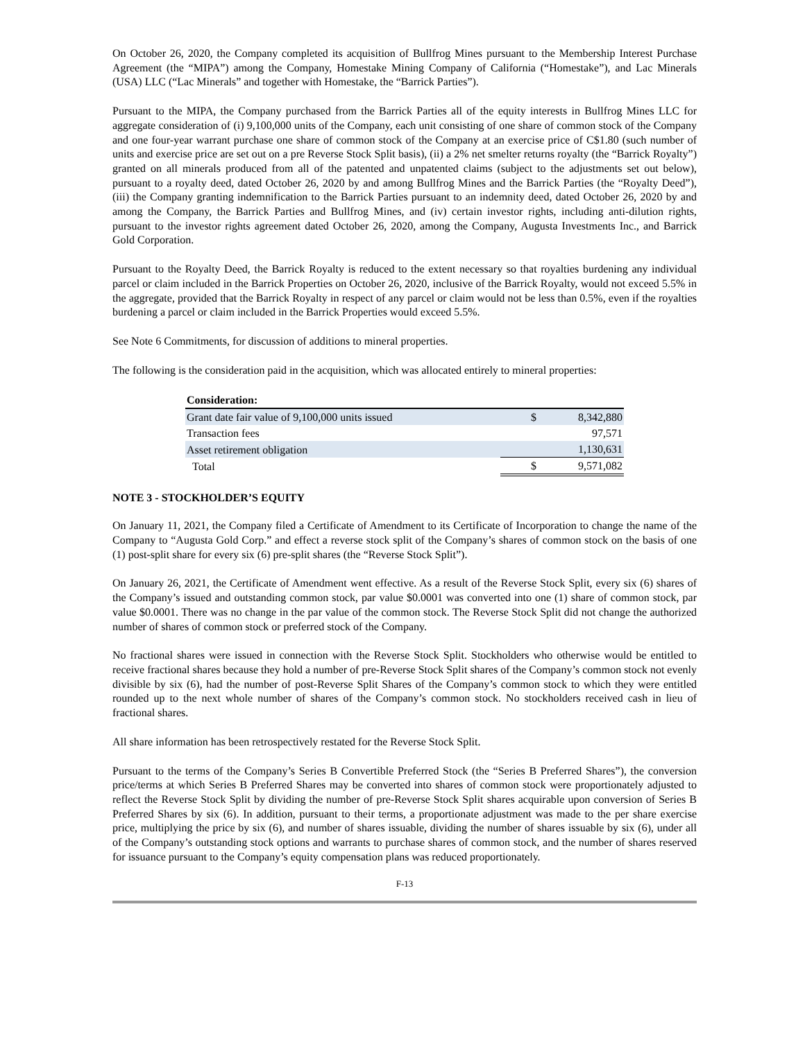On October 26, 2020, the Company completed its acquisition of Bullfrog Mines pursuant to the Membership Interest Purchase Agreement (the “MIPA”) among the Company, Homestake Mining Company of California (“Homestake”), and Lac Minerals (USA) LLC (“Lac Minerals” and together with Homestake, the “Barrick Parties”).
Pursuant to the MIPA, the Company purchased from the Barrick Parties all of the equity interests in Bullfrog Mines LLC for aggregate consideration of (i) 9,100,000 units of the Company, each unit consisting of one share of common stock of the Company and one four-year warrant purchase one share of common stock of the Company at an exercise price of C$1.80 (such number of units and exercise price are set out on a pre Reverse Stock Split basis), (ii) a 2% net smelter returns royalty (the “Barrick Royalty”) granted on all minerals produced from all of the patented and unpatented claims (subject to the adjustments set out below), pursuant to a royalty deed, dated October 26, 2020 by and among Bullfrog Mines and the Barrick Parties (the “Royalty Deed”), (iii) the Company granting indemnification to the Barrick Parties pursuant to an indemnity deed, dated October 26, 2020 by and among the Company, the Barrick Parties and Bullfrog Mines, and (iv) certain investor rights, including anti-dilution rights, pursuant to the investor rights agreement dated October 26, 2020, among the Company, Augusta Investments Inc., and Barrick Gold Corporation.
Pursuant to the Royalty Deed, the Barrick Royalty is reduced to the extent necessary so that royalties burdening any individual parcel or claim included in the Barrick Properties on October 26, 2020, inclusive of the Barrick Royalty, would not exceed 5.5% in the aggregate, provided that the Barrick Royalty in respect of any parcel or claim would not be less than 0.5%, even if the royalties burdening a parcel or claim included in the Barrick Properties would exceed 5.5%.
See Note 6 Commitments, for discussion of additions to mineral properties.
The following is the consideration paid in the acquisition, which was allocated entirely to mineral properties:
| Consideration: | | |
| Grant date fair value of 9,100,000 units issued | $ | 8,342,880 |
| Transaction fees | | 97,571 |
| Asset retirement obligation | | 1,130,631 |
| Total | $ | 9,571,082 |
NOTE 3 - STOCKHOLDER’S EQUITY
On January 11, 2021, the Company filed a Certificate of Amendment to its Certificate of Incorporation to change the name of the Company to “Augusta Gold Corp.” and effect a reverse stock split of the Company’s shares of common stock on the basis of one (1) post-split share for every six (6) pre-split shares (the “Reverse Stock Split”).
On January 26, 2021, the Certificate of Amendment went effective. As a result of the Reverse Stock Split, every six (6) shares of the Company’s issued and outstanding common stock, par value $0.0001 was converted into one (1) share of common stock, par value $0.0001. There was no change in the par value of the common stock. The Reverse Stock Split did not change the authorized number of shares of common stock or preferred stock of the Company.
No fractional shares were issued in connection with the Reverse Stock Split. Stockholders who otherwise would be entitled to receive fractional shares because they hold a number of pre-Reverse Stock Split shares of the Company’s common stock not evenly divisible by six (6), had the number of post-Reverse Split Shares of the Company’s common stock to which they were entitled rounded up to the next whole number of shares of the Company’s common stock. No stockholders received cash in lieu of fractional shares.
All share information has been retrospectively restated for the Reverse Stock Split.
Pursuant to the terms of the Company’s Series B Convertible Preferred Stock (the “Series B Preferred Shares”), the conversion price/terms at which Series B Preferred Shares may be converted into shares of common stock were proportionately adjusted to reflect the Reverse Stock Split by dividing the number of pre-Reverse Stock Split shares acquirable upon conversion of Series B Preferred Shares by six (6). In addition, pursuant to their terms, a proportionate adjustment was made to the per share exercise price, multiplying the price by six (6), and number of shares issuable, dividing the number of shares issuable by six (6), under all of the Company’s outstanding stock options and warrants to purchase shares of common stock, and the number of shares reserved for issuance pursuant to the Company’s equity compensation plans was reduced proportionately.
F-13